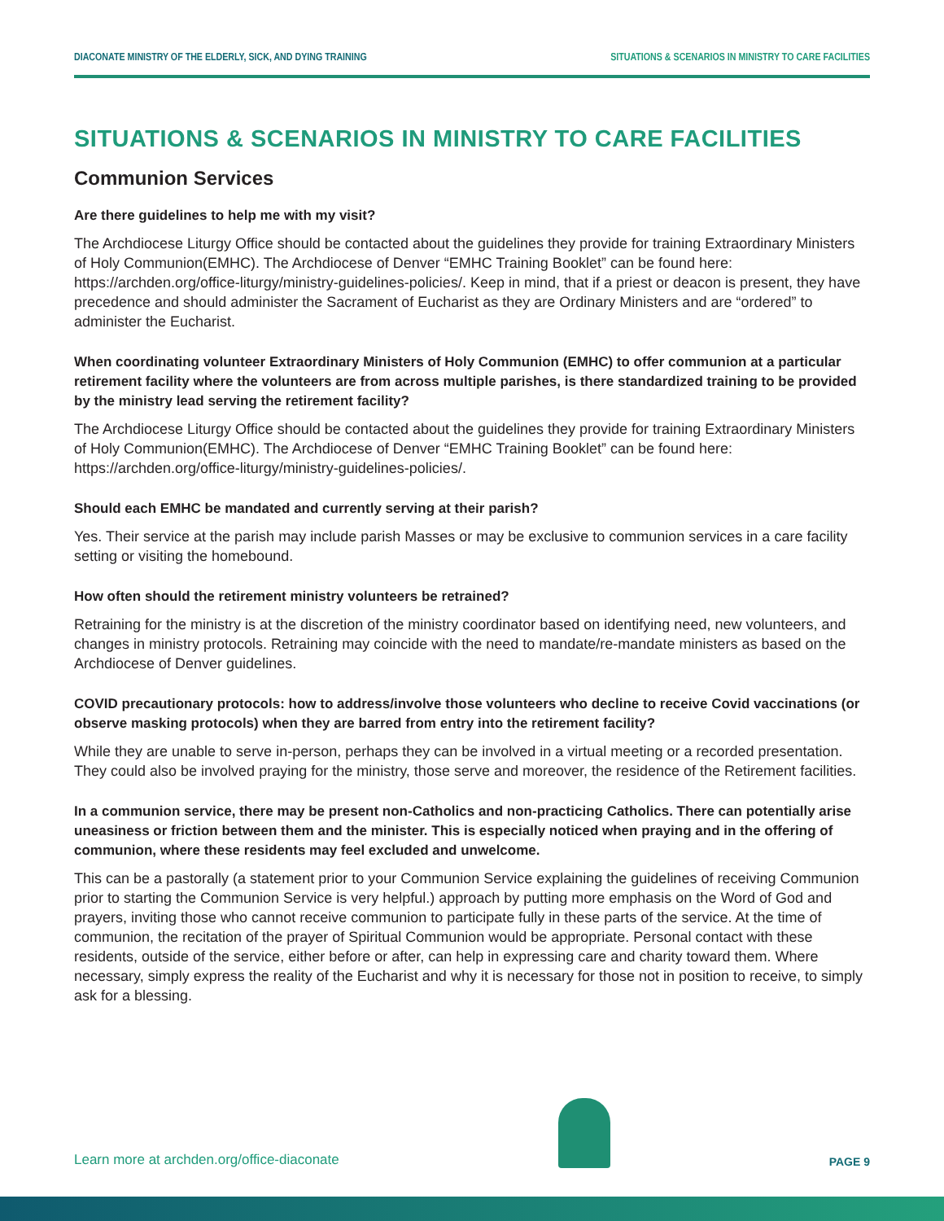DIACONATE MINISTRY OF THE ELDERLY, SICK, AND DYING TRAINING SITUATIONS & SCENARIOS IN MINISTRY TO CARE FACILITIES
SITUATIONS & SCENARIOS IN MINISTRY TO CARE FACILITIES
Communion Services
Are there guidelines to help me with my visit?
The Archdiocese Liturgy Office should be contacted about the guidelines they provide for training Extraordinary Ministers of Holy Communion(EMHC). The Archdiocese of Denver “EMHC Training Booklet” can be found here: https://archden.org/office-liturgy/ministry-guidelines-policies/. Keep in mind, that if a priest or deacon is present, they have precedence and should administer the Sacrament of Eucharist as they are Ordinary Ministers and are “ordered” to administer the Eucharist.
When coordinating volunteer Extraordinary Ministers of Holy Communion (EMHC) to offer communion at a particular retirement facility where the volunteers are from across multiple parishes, is there standardized training to be provided by the ministry lead serving the retirement facility?
The Archdiocese Liturgy Office should be contacted about the guidelines they provide for training Extraordinary Ministers of Holy Communion(EMHC). The Archdiocese of Denver “EMHC Training Booklet” can be found here: https://archden.org/office-liturgy/ministry-guidelines-policies/.
Should each EMHC be mandated and currently serving at their parish?
Yes. Their service at the parish may include parish Masses or may be exclusive to communion services in a care facility setting or visiting the homebound.
How often should the retirement ministry volunteers be retrained?
Retraining for the ministry is at the discretion of the ministry coordinator based on identifying need, new volunteers, and changes in ministry protocols. Retraining may coincide with the need to mandate/re-mandate ministers as based on the Archdiocese of Denver guidelines.
COVID precautionary protocols: how to address/involve those volunteers who decline to receive Covid vaccinations (or observe masking protocols) when they are barred from entry into the retirement facility?
While they are unable to serve in-person, perhaps they can be involved in a virtual meeting or a recorded presentation. They could also be involved praying for the ministry, those serve and moreover, the residence of the Retirement facilities.
In a communion service, there may be present non-Catholics and non-practicing Catholics. There can potentially arise uneasiness or friction between them and the minister. This is especially noticed when praying and in the offering of communion, where these residents may feel excluded and unwelcome.
This can be a pastorally (a statement prior to your Communion Service explaining the guidelines of receiving Communion prior to starting the Communion Service is very helpful.) approach by putting more emphasis on the Word of God and prayers, inviting those who cannot receive communion to participate fully in these parts of the service. At the time of communion, the recitation of the prayer of Spiritual Communion would be appropriate. Personal contact with these residents, outside of the service, either before or after, can help in expressing care and charity toward them. Where necessary, simply express the reality of the Eucharist and why it is necessary for those not in position to receive, to simply ask for a blessing.
Learn more at archden.org/office-diaconate
PAGE 9